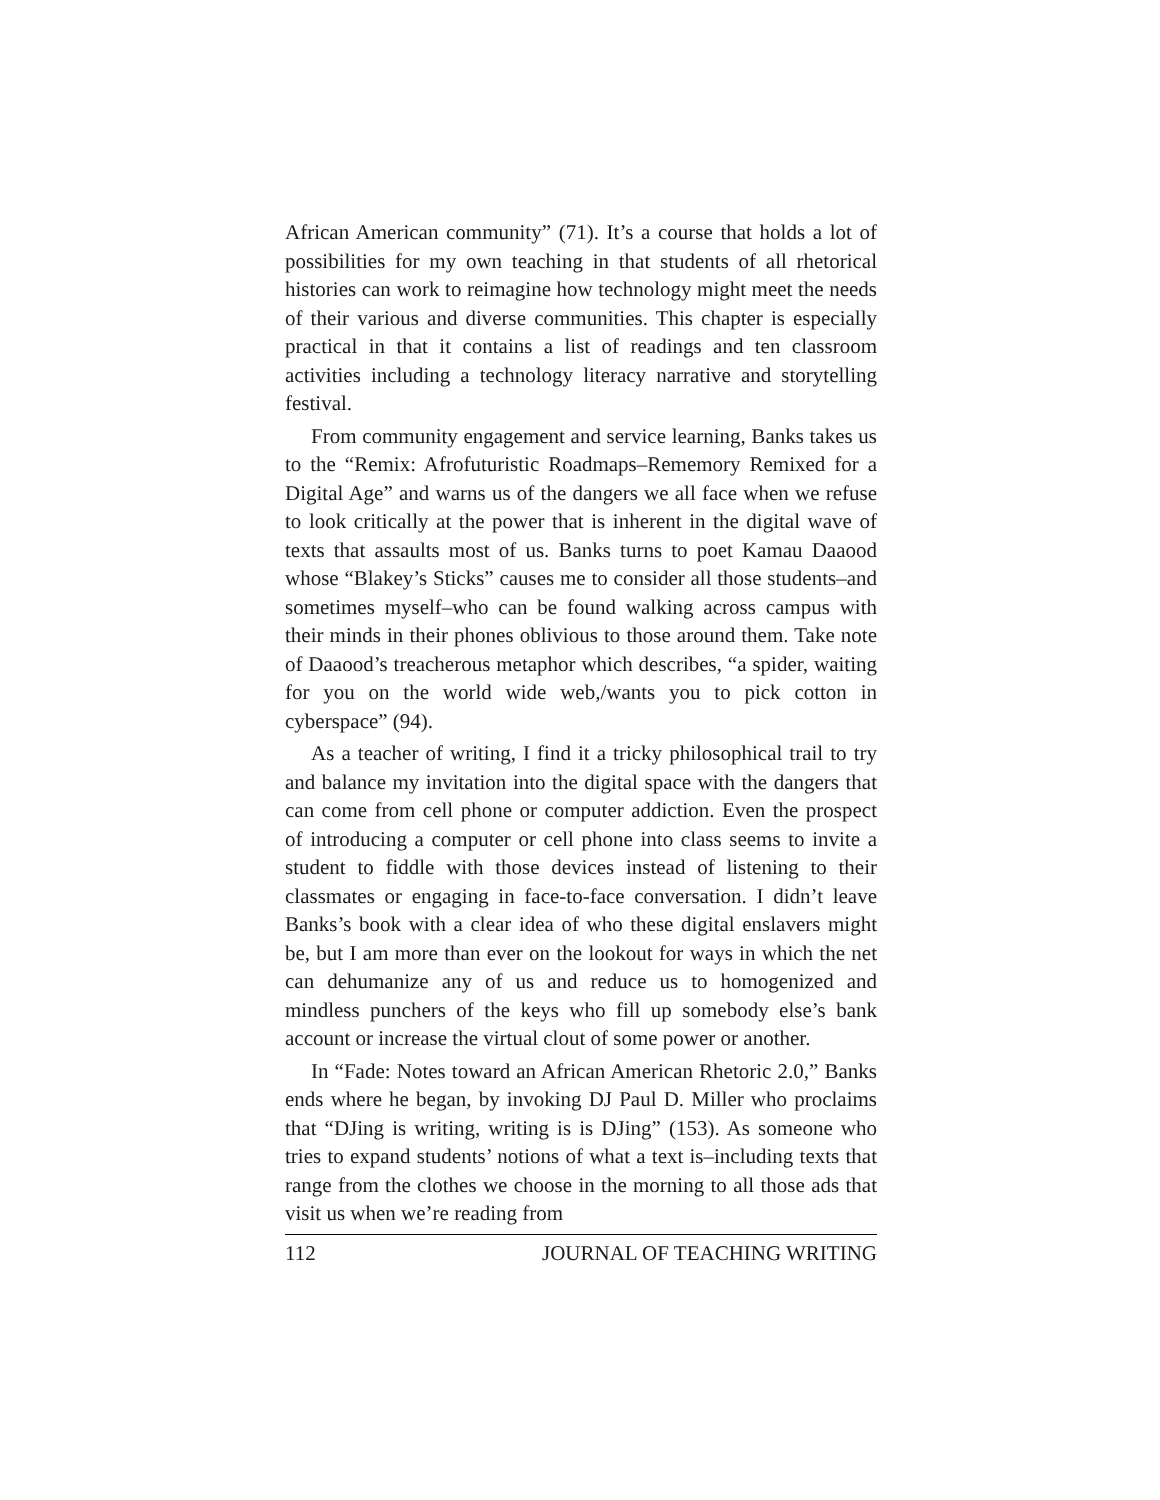African American community” (71). It’s a course that holds a lot of possibilities for my own teaching in that students of all rhetorical histories can work to reimagine how technology might meet the needs of their various and diverse communities. This chapter is especially practical in that it contains a list of readings and ten classroom activities including a technology literacy narrative and storytelling festival.
From community engagement and service learning, Banks takes us to the “Remix: Afrofuturistic Roadmaps–Rememory Remixed for a Digital Age” and warns us of the dangers we all face when we refuse to look critically at the power that is inherent in the digital wave of texts that assaults most of us. Banks turns to poet Kamau Daaood whose “Blakey’s Sticks” causes me to consider all those students–and sometimes myself–who can be found walking across campus with their minds in their phones oblivious to those around them. Take note of Daaood’s treacherous metaphor which describes, “a spider, waiting for you on the world wide web,/wants you to pick cotton in cyberspace” (94).
As a teacher of writing, I find it a tricky philosophical trail to try and balance my invitation into the digital space with the dangers that can come from cell phone or computer addiction. Even the prospect of introducing a computer or cell phone into class seems to invite a student to fiddle with those devices instead of listening to their classmates or engaging in face-to-face conversation. I didn’t leave Banks’s book with a clear idea of who these digital enslavers might be, but I am more than ever on the lookout for ways in which the net can dehumanize any of us and reduce us to homogenized and mindless punchers of the keys who fill up somebody else’s bank account or increase the virtual clout of some power or another.
In “Fade: Notes toward an African American Rhetoric 2.0,” Banks ends where he began, by invoking DJ Paul D. Miller who proclaims that “DJing is writing, writing is is DJing” (153). As someone who tries to expand students’ notions of what a text is–including texts that range from the clothes we choose in the morning to all those ads that visit us when we’re reading from
112 JOURNAL OF TEACHING WRITING